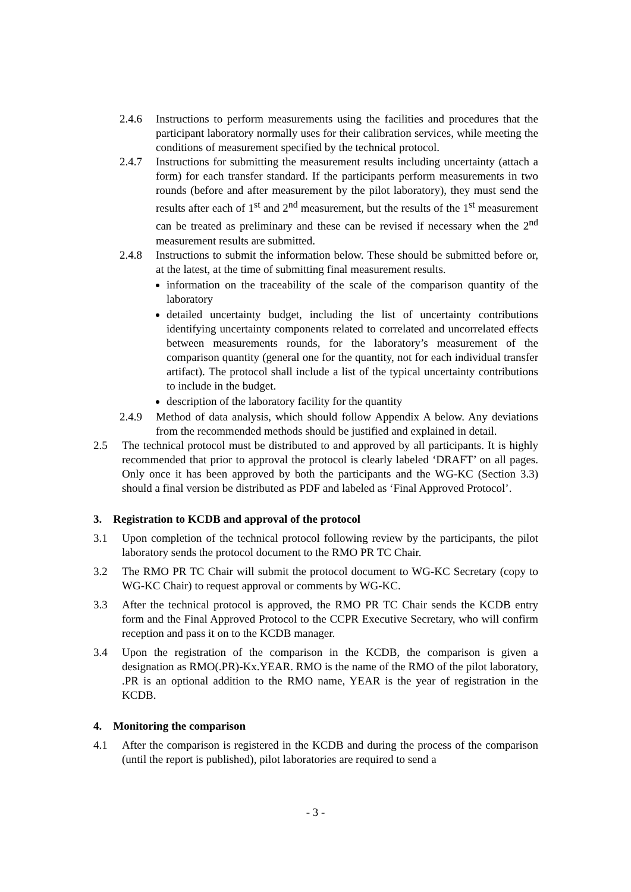2.4.6 Instructions to perform measurements using the facilities and procedures that the participant laboratory normally uses for their calibration services, while meeting the conditions of measurement specified by the technical protocol.
2.4.7 Instructions for submitting the measurement results including uncertainty (attach a form) for each transfer standard. If the participants perform measurements in two rounds (before and after measurement by the pilot laboratory), they must send the results after each of 1<sup>st</sup> and 2<sup>nd</sup> measurement, but the results of the 1<sup>st</sup> measurement can be treated as preliminary and these can be revised if necessary when the 2<sup>nd</sup> measurement results are submitted.
2.4.8 Instructions to submit the information below. These should be submitted before or, at the latest, at the time of submitting final measurement results.
information on the traceability of the scale of the comparison quantity of the laboratory
detailed uncertainty budget, including the list of uncertainty contributions identifying uncertainty components related to correlated and uncorrelated effects between measurements rounds, for the laboratory’s measurement of the comparison quantity (general one for the quantity, not for each individual transfer artifact). The protocol shall include a list of the typical uncertainty contributions to include in the budget.
description of the laboratory facility for the quantity
2.4.9 Method of data analysis, which should follow Appendix A below. Any deviations from the recommended methods should be justified and explained in detail.
2.5 The technical protocol must be distributed to and approved by all participants. It is highly recommended that prior to approval the protocol is clearly labeled ‘DRAFT’ on all pages. Only once it has been approved by both the participants and the WG-KC (Section 3.3) should a final version be distributed as PDF and labeled as ‘Final Approved Protocol’.
3. Registration to KCDB and approval of the protocol
3.1 Upon completion of the technical protocol following review by the participants, the pilot laboratory sends the protocol document to the RMO PR TC Chair.
3.2 The RMO PR TC Chair will submit the protocol document to WG-KC Secretary (copy to WG-KC Chair) to request approval or comments by WG-KC.
3.3 After the technical protocol is approved, the RMO PR TC Chair sends the KCDB entry form and the Final Approved Protocol to the CCPR Executive Secretary, who will confirm reception and pass it on to the KCDB manager.
3.4 Upon the registration of the comparison in the KCDB, the comparison is given a designation as RMO(.PR)-Kx.YEAR. RMO is the name of the RMO of the pilot laboratory, .PR is an optional addition to the RMO name, YEAR is the year of registration in the KCDB.
4. Monitoring the comparison
4.1 After the comparison is registered in the KCDB and during the process of the comparison (until the report is published), pilot laboratories are required to send a
- 3 -